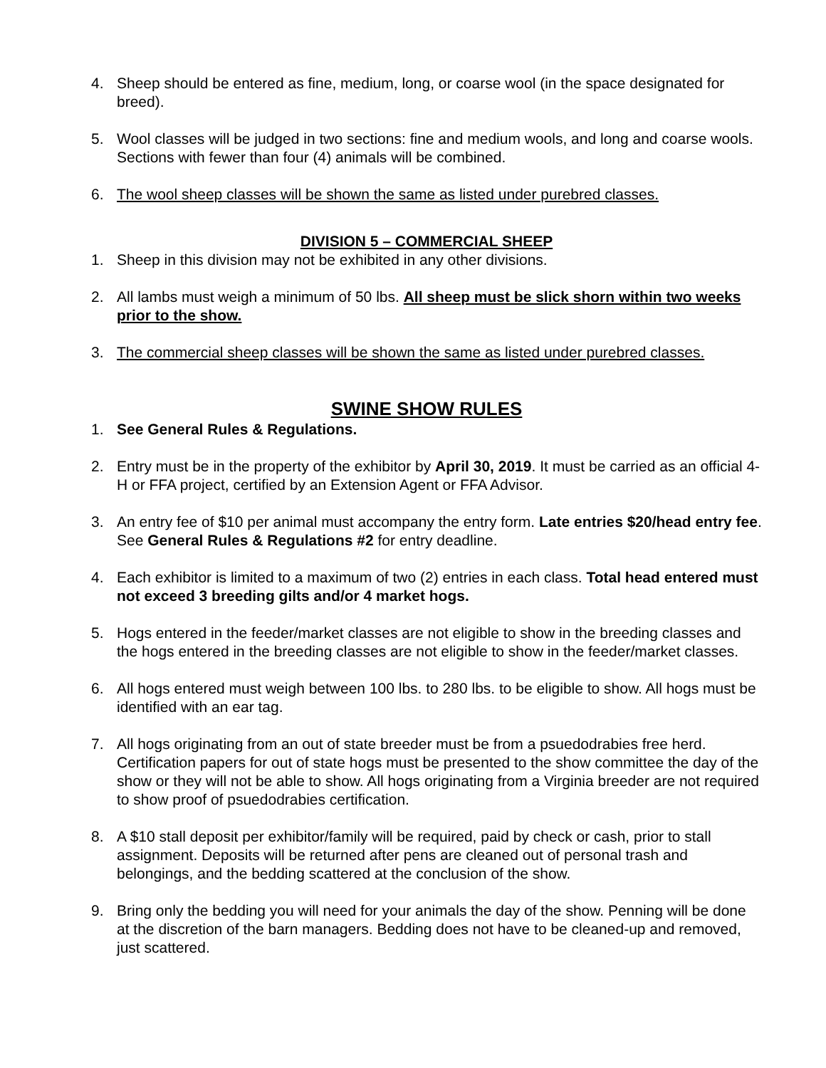4. Sheep should be entered as fine, medium, long, or coarse wool (in the space designated for breed).
5. Wool classes will be judged in two sections: fine and medium wools, and long and coarse wools. Sections with fewer than four (4) animals will be combined.
6. The wool sheep classes will be shown the same as listed under purebred classes.
DIVISION 5 – COMMERCIAL SHEEP
1. Sheep in this division may not be exhibited in any other divisions.
2. All lambs must weigh a minimum of 50 lbs. All sheep must be slick shorn within two weeks prior to the show.
3. The commercial sheep classes will be shown the same as listed under purebred classes.
SWINE SHOW RULES
1. See General Rules & Regulations.
2. Entry must be in the property of the exhibitor by April 30, 2019. It must be carried as an official 4-H or FFA project, certified by an Extension Agent or FFA Advisor.
3. An entry fee of $10 per animal must accompany the entry form. Late entries $20/head entry fee. See General Rules & Regulations #2 for entry deadline.
4. Each exhibitor is limited to a maximum of two (2) entries in each class. Total head entered must not exceed 3 breeding gilts and/or 4 market hogs.
5. Hogs entered in the feeder/market classes are not eligible to show in the breeding classes and the hogs entered in the breeding classes are not eligible to show in the feeder/market classes.
6. All hogs entered must weigh between 100 lbs. to 280 lbs. to be eligible to show. All hogs must be identified with an ear tag.
7. All hogs originating from an out of state breeder must be from a psuedodrabies free herd. Certification papers for out of state hogs must be presented to the show committee the day of the show or they will not be able to show. All hogs originating from a Virginia breeder are not required to show proof of psuedodrabies certification.
8. A $10 stall deposit per exhibitor/family will be required, paid by check or cash, prior to stall assignment. Deposits will be returned after pens are cleaned out of personal trash and belongings, and the bedding scattered at the conclusion of the show.
9. Bring only the bedding you will need for your animals the day of the show. Penning will be done at the discretion of the barn managers. Bedding does not have to be cleaned-up and removed, just scattered.